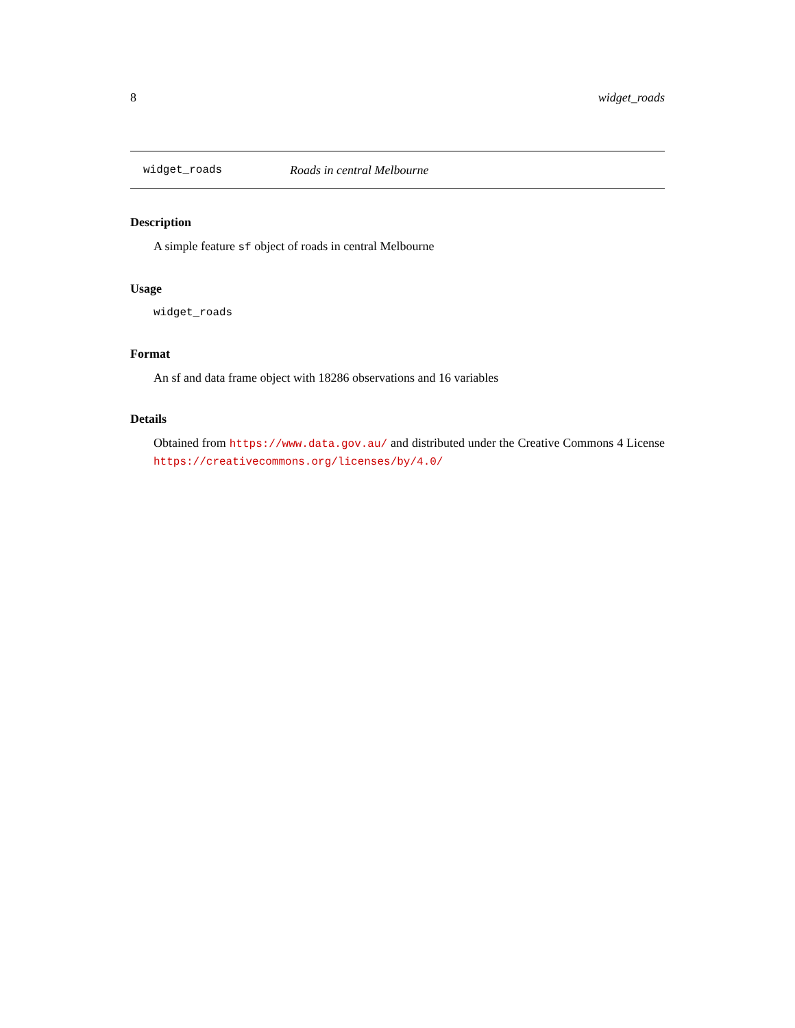8 widget_roads
widget_roads Roads in central Melbourne
Description
A simple feature sf object of roads in central Melbourne
Usage
widget_roads
Format
An sf and data frame object with 18286 observations and 16 variables
Details
Obtained from https://www.data.gov.au/ and distributed under the Creative Commons 4 License https://creativecommons.org/licenses/by/4.0/